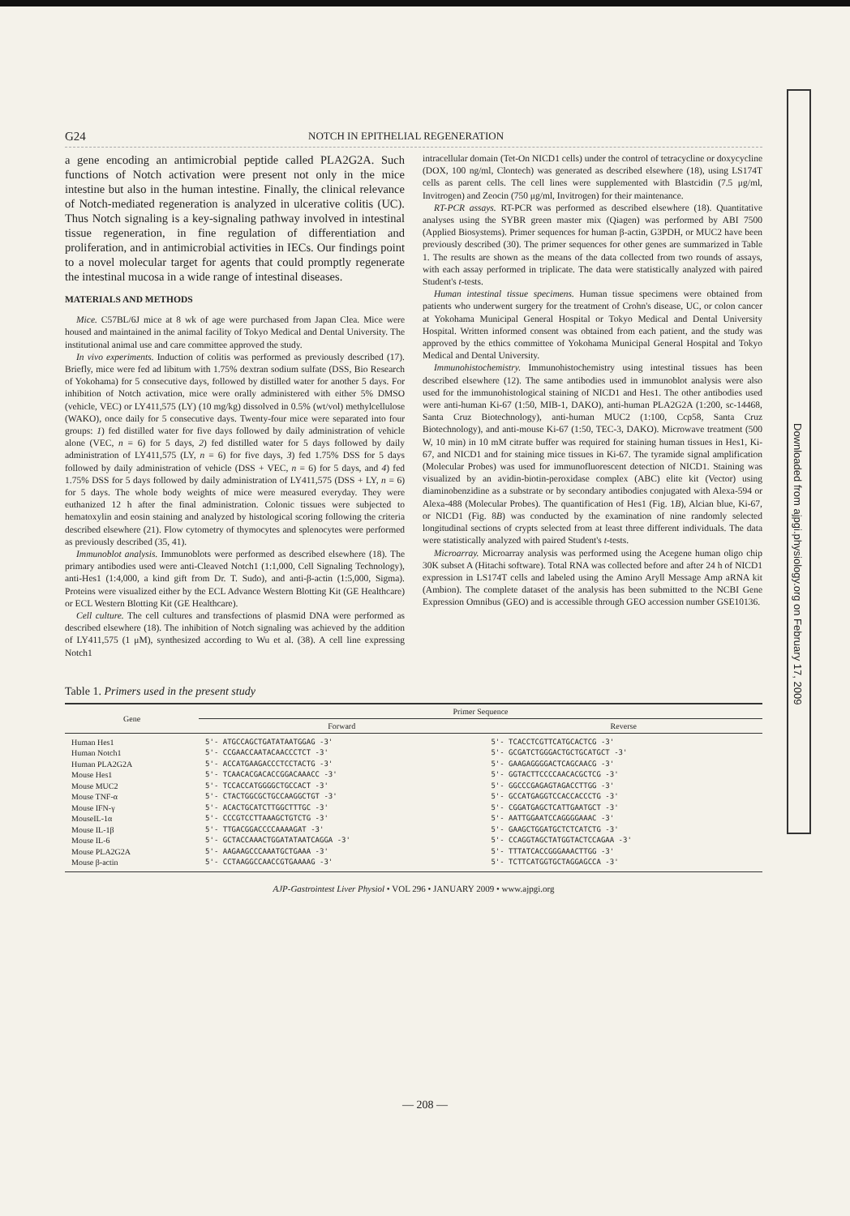Downloaded from ajpgi.physiology.org on February 17, 2009
G24 NOTCH IN EPITHELIAL REGENERATION
a gene encoding an antimicrobial peptide called PLA2G2A. Such functions of Notch activation were present not only in the mice intestine but also in the human intestine. Finally, the clinical relevance of Notch-mediated regeneration is analyzed in ulcerative colitis (UC). Thus Notch signaling is a key-signaling pathway involved in intestinal tissue regeneration, in fine regulation of differentiation and proliferation, and in antimicrobial activities in IECs. Our findings point to a novel molecular target for agents that could promptly regenerate the intestinal mucosa in a wide range of intestinal diseases.
MATERIALS AND METHODS
Mice. C57BL/6J mice at 8 wk of age were purchased from Japan Clea. Mice were housed and maintained in the animal facility of Tokyo Medical and Dental University. The institutional animal use and care committee approved the study.
In vivo experiments. Induction of colitis was performed as previously described (17). Briefly, mice were fed ad libitum with 1.75% dextran sodium sulfate (DSS, Bio Research of Yokohama) for 5 consecutive days, followed by distilled water for another 5 days. For inhibition of Notch activation, mice were orally administered with either 5% DMSO (vehicle, VEC) or LY411,575 (LY) (10 mg/kg) dissolved in 0.5% (wt/vol) methylcellulose (WAKO), once daily for 5 consecutive days. Twenty-four mice were separated into four groups: 1) fed distilled water for five days followed by daily administration of vehicle alone (VEC, n = 6) for 5 days, 2) fed distilled water for 5 days followed by daily administration of LY411,575 (LY, n = 6) for five days, 3) fed 1.75% DSS for 5 days followed by daily administration of vehicle (DSS + VEC, n = 6) for 5 days, and 4) fed 1.75% DSS for 5 days followed by daily administration of LY411,575 (DSS + LY, n = 6) for 5 days. The whole body weights of mice were measured everyday. They were euthanized 12 h after the final administration. Colonic tissues were subjected to hematoxylin and eosin staining and analyzed by histological scoring following the criteria described elsewhere (21). Flow cytometry of thymocytes and splenocytes were performed as previously described (35, 41).
Immunoblot analysis. Immunoblots were performed as described elsewhere (18). The primary antibodies used were anti-Cleaved Notch1 (1:1,000, Cell Signaling Technology), anti-Hes1 (1:4,000, a kind gift from Dr. T. Sudo), and anti-β-actin (1:5,000, Sigma). Proteins were visualized either by the ECL Advance Western Blotting Kit (GE Healthcare) or ECL Western Blotting Kit (GE Healthcare).
Cell culture. The cell cultures and transfections of plasmid DNA were performed as described elsewhere (18). The inhibition of Notch signaling was achieved by the addition of LY411,575 (1 μM), synthesized according to Wu et al. (38). A cell line expressing Notch1
intracellular domain (Tet-On NICD1 cells) under the control of tetracycline or doxycycline (DOX, 100 ng/ml, Clontech) was generated as described elsewhere (18), using LS174T cells as parent cells. The cell lines were supplemented with Blastcidin (7.5 μg/ml, Invitrogen) and Zeocin (750 μg/ml, Invitrogen) for their maintenance.
RT-PCR assays. RT-PCR was performed as described elsewhere (18). Quantitative analyses using the SYBR green master mix (Qiagen) was performed by ABI 7500 (Applied Biosystems). Primer sequences for human β-actin, G3PDH, or MUC2 have been previously described (30). The primer sequences for other genes are summarized in Table 1. The results are shown as the means of the data collected from two rounds of assays, with each assay performed in triplicate. The data were statistically analyzed with paired Student's t-tests.
Human intestinal tissue specimens. Human tissue specimens were obtained from patients who underwent surgery for the treatment of Crohn's disease, UC, or colon cancer at Yokohama Municipal General Hospital or Tokyo Medical and Dental University Hospital. Written informed consent was obtained from each patient, and the study was approved by the ethics committee of Yokohama Municipal General Hospital and Tokyo Medical and Dental University.
Immunohistochemistry. Immunohistochemistry using intestinal tissues has been described elsewhere (12). The same antibodies used in immunoblot analysis were also used for the immunohistological staining of NICD1 and Hes1. The other antibodies used were anti-human Ki-67 (1:50, MIB-1, DAKO), anti-human PLA2G2A (1:200, sc-14468, Santa Cruz Biotechnology), anti-human MUC2 (1:100, Ccp58, Santa Cruz Biotechnology), and anti-mouse Ki-67 (1:50, TEC-3, DAKO). Microwave treatment (500 W, 10 min) in 10 mM citrate buffer was required for staining human tissues in Hes1, Ki-67, and NICD1 and for staining mice tissues in Ki-67. The tyramide signal amplification (Molecular Probes) was used for immunofluorescent detection of NICD1. Staining was visualized by an avidin-biotin-peroxidase complex (ABC) elite kit (Vector) using diaminobenzidine as a substrate or by secondary antibodies conjugated with Alexa-594 or Alexa-488 (Molecular Probes). The quantification of Hes1 (Fig. 1B), Alcian blue, Ki-67, or NICD1 (Fig. 8B) was conducted by the examination of nine randomly selected longitudinal sections of crypts selected from at least three different individuals. The data were statistically analyzed with paired Student's t-tests.
Microarray. Microarray analysis was performed using the Acegene human oligo chip 30K subset A (Hitachi software). Total RNA was collected before and after 24 h of NICD1 expression in LS174T cells and labeled using the Amino Aryll Message Amp aRNA kit (Ambion). The complete dataset of the analysis has been submitted to the NCBI Gene Expression Omnibus (GEO) and is accessible through GEO accession number GSE10136.
Table 1. Primers used in the present study
| Gene | Primer Sequence | |
| --- | --- | --- |
| | Forward | Reverse |
| Human Hes1 Human Notch1 Human PLA2G2A Mouse Hes1 Mouse MUC2 Mouse TNF-α Mouse IFN-γ MouseIL-1α Mouse IL-1β Mouse IL-6 Mouse PLA2G2A Mouse β-actin | 5'- ATGCCAGCTGATATAATGGAG -3' 5'- CCGAACCAATACAACCCTCT -3' 5'- ACCATGAAGACCCTCCTACTG -3' 5'- TCAACACGACACCGGACAAACC -3' 5'- TCCACCATGGGGCTGCCACT -3' 5'- CTACTGGCGCTGCCAAGGCTGT -3' 5'- ACACTGCATCTTGGCTTTGC -3' 5'- CCCGTCCTTAAAGCTGTCTG -3' 5'- TTGACGGACCCCAAAAGAT -3' 5'- GCTACCAAACTGGATATAATCAGGA -3' 5'- AAGAAGCCCAAATGCTGAAA -3' 5'- CCTAAGGCCAACCGTGAAAAG -3' | 5'- TCACCTCGTTCATGCACTCG -3' 5'- GCGATCTGGGACTGCTGCATGCT -3' 5'- GAAGAGGGGACTCAGCAACG -3' 5'- GGTACTTCCCCAACACGCTCG -3' 5'- GGCCCGAGAGTAGACCTTGG -3' 5'- GCCATGAGGTCCACCACCCTG -3' 5'- CGGATGAGCTCATTGAATGCT -3' 5'- AATTGGAATCCAGGGGAAAC -3' 5'- GAAGCTGGATGCTCTCATCTG -3' 5'- CCAGGTAGCTATGGTACTCCAGAA -3' 5'- TTTATCACCGGGAAACTTGG -3' 5'- TCTTCATGGTGCTAGGAGCCA -3' |
AJP-Gastrointest Liver Physiol • VOL 296 • JANUARY 2009 • www.ajpgi.org
— 208 —